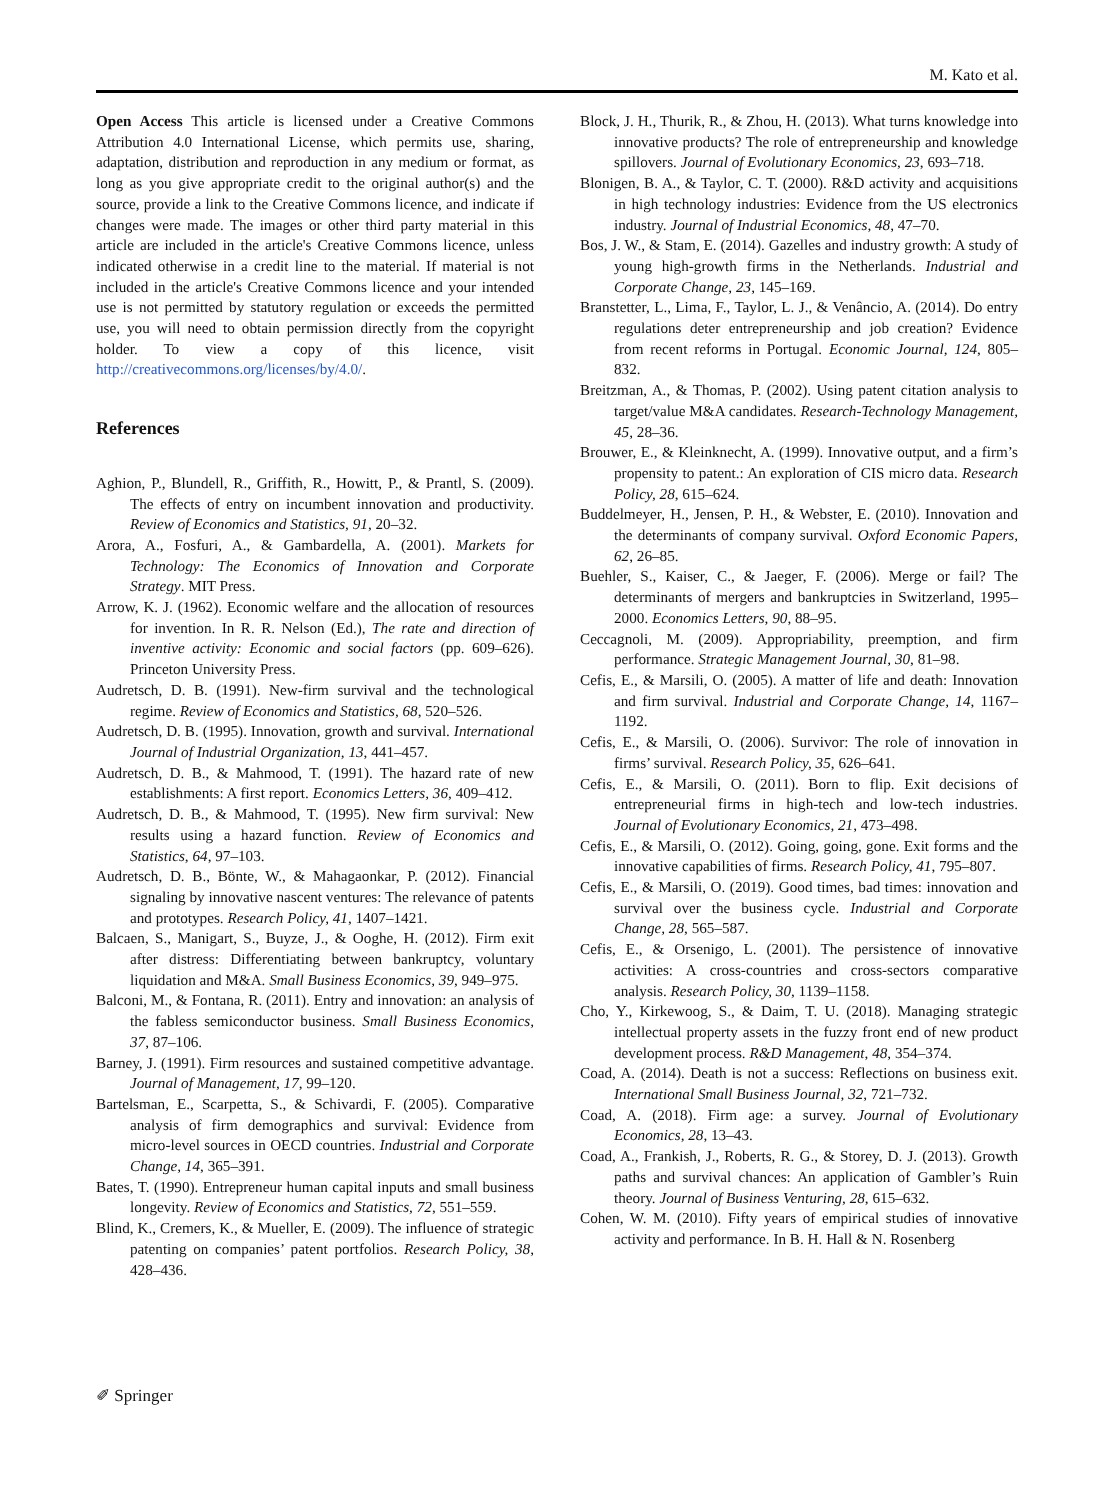M. Kato et al.
Open Access This article is licensed under a Creative Commons Attribution 4.0 International License, which permits use, sharing, adaptation, distribution and reproduction in any medium or format, as long as you give appropriate credit to the original author(s) and the source, provide a link to the Creative Commons licence, and indicate if changes were made. The images or other third party material in this article are included in the article's Creative Commons licence, unless indicated otherwise in a credit line to the material. If material is not included in the article's Creative Commons licence and your intended use is not permitted by statutory regulation or exceeds the permitted use, you will need to obtain permission directly from the copyright holder. To view a copy of this licence, visit http://creativecommons.org/licenses/by/4.0/.
References
Aghion, P., Blundell, R., Griffith, R., Howitt, P., & Prantl, S. (2009). The effects of entry on incumbent innovation and productivity. Review of Economics and Statistics, 91, 20–32.
Arora, A., Fosfuri, A., & Gambardella, A. (2001). Markets for Technology: The Economics of Innovation and Corporate Strategy. MIT Press.
Arrow, K. J. (1962). Economic welfare and the allocation of resources for invention. In R. R. Nelson (Ed.), The rate and direction of inventive activity: Economic and social factors (pp. 609–626). Princeton University Press.
Audretsch, D. B. (1991). New-firm survival and the technological regime. Review of Economics and Statistics, 68, 520–526.
Audretsch, D. B. (1995). Innovation, growth and survival. International Journal of Industrial Organization, 13, 441–457.
Audretsch, D. B., & Mahmood, T. (1991). The hazard rate of new establishments: A first report. Economics Letters, 36, 409–412.
Audretsch, D. B., & Mahmood, T. (1995). New firm survival: New results using a hazard function. Review of Economics and Statistics, 64, 97–103.
Audretsch, D. B., Bönte, W., & Mahagaonkar, P. (2012). Financial signaling by innovative nascent ventures: The relevance of patents and prototypes. Research Policy, 41, 1407–1421.
Balcaen, S., Manigart, S., Buyze, J., & Ooghe, H. (2012). Firm exit after distress: Differentiating between bankruptcy, voluntary liquidation and M&A. Small Business Economics, 39, 949–975.
Balconi, M., & Fontana, R. (2011). Entry and innovation: an analysis of the fabless semiconductor business. Small Business Economics, 37, 87–106.
Barney, J. (1991). Firm resources and sustained competitive advantage. Journal of Management, 17, 99–120.
Bartelsman, E., Scarpetta, S., & Schivardi, F. (2005). Comparative analysis of firm demographics and survival: Evidence from micro-level sources in OECD countries. Industrial and Corporate Change, 14, 365–391.
Bates, T. (1990). Entrepreneur human capital inputs and small business longevity. Review of Economics and Statistics, 72, 551–559.
Blind, K., Cremers, K., & Mueller, E. (2009). The influence of strategic patenting on companies’ patent portfolios. Research Policy, 38, 428–436.
Block, J. H., Thurik, R., & Zhou, H. (2013). What turns knowledge into innovative products? The role of entrepreneurship and knowledge spillovers. Journal of Evolutionary Economics, 23, 693–718.
Blonigen, B. A., & Taylor, C. T. (2000). R&D activity and acquisitions in high technology industries: Evidence from the US electronics industry. Journal of Industrial Economics, 48, 47–70.
Bos, J. W., & Stam, E. (2014). Gazelles and industry growth: A study of young high-growth firms in the Netherlands. Industrial and Corporate Change, 23, 145–169.
Branstetter, L., Lima, F., Taylor, L. J., & Venâncio, A. (2014). Do entry regulations deter entrepreneurship and job creation? Evidence from recent reforms in Portugal. Economic Journal, 124, 805–832.
Breitzman, A., & Thomas, P. (2002). Using patent citation analysis to target/value M&A candidates. Research-Technology Management, 45, 28–36.
Brouwer, E., & Kleinknecht, A. (1999). Innovative output, and a firm’s propensity to patent.: An exploration of CIS micro data. Research Policy, 28, 615–624.
Buddelmeyer, H., Jensen, P. H., & Webster, E. (2010). Innovation and the determinants of company survival. Oxford Economic Papers, 62, 26–85.
Buehler, S., Kaiser, C., & Jaeger, F. (2006). Merge or fail? The determinants of mergers and bankruptcies in Switzerland, 1995–2000. Economics Letters, 90, 88–95.
Ceccagnoli, M. (2009). Appropriability, preemption, and firm performance. Strategic Management Journal, 30, 81–98.
Cefis, E., & Marsili, O. (2005). A matter of life and death: Innovation and firm survival. Industrial and Corporate Change, 14, 1167–1192.
Cefis, E., & Marsili, O. (2006). Survivor: The role of innovation in firms’ survival. Research Policy, 35, 626–641.
Cefis, E., & Marsili, O. (2011). Born to flip. Exit decisions of entrepreneurial firms in high-tech and low-tech industries. Journal of Evolutionary Economics, 21, 473–498.
Cefis, E., & Marsili, O. (2012). Going, going, gone. Exit forms and the innovative capabilities of firms. Research Policy, 41, 795–807.
Cefis, E., & Marsili, O. (2019). Good times, bad times: innovation and survival over the business cycle. Industrial and Corporate Change, 28, 565–587.
Cefis, E., & Orsenigo, L. (2001). The persistence of innovative activities: A cross-countries and cross-sectors comparative analysis. Research Policy, 30, 1139–1158.
Cho, Y., Kirkewoog, S., & Daim, T. U. (2018). Managing strategic intellectual property assets in the fuzzy front end of new product development process. R&D Management, 48, 354–374.
Coad, A. (2014). Death is not a success: Reflections on business exit. International Small Business Journal, 32, 721–732.
Coad, A. (2018). Firm age: a survey. Journal of Evolutionary Economics, 28, 13–43.
Coad, A., Frankish, J., Roberts, R. G., & Storey, D. J. (2013). Growth paths and survival chances: An application of Gambler’s Ruin theory. Journal of Business Venturing, 28, 615–632.
Cohen, W. M. (2010). Fifty years of empirical studies of innovative activity and performance. In B. H. Hall & N. Rosenberg
✐ Springer